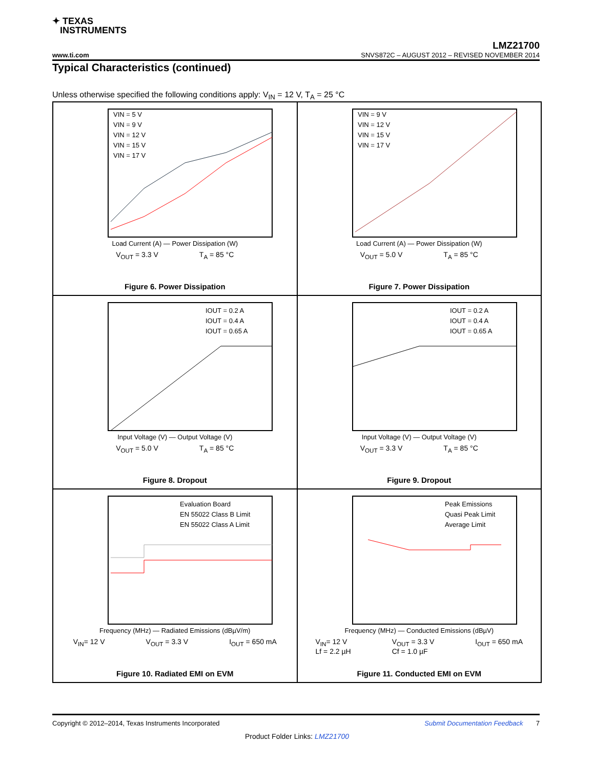✦ TEXAS
INSTRUMENTS
LMZ21700
www.ti.com SNVS872C – AUGUST 2012 – REVISED NOVEMBER 2014
Typical Characteristics (continued)
Unless otherwise specified the following conditions apply: V<sub>IN</sub> = 12 V, T<sub>A</sub> = 25 °C
VIN = 5 V
VIN = 9 V
VIN = 12 V
VIN = 15 V
VIN = 17 V
Load Current (A) — Power Dissipation (W)
V<sub>OUT</sub> = 3.3 V T<sub>A</sub> = 85 °C
Figure 6. Power Dissipation
VIN = 9 V
VIN = 12 V
VIN = 15 V
VIN = 17 V
Load Current (A) — Power Dissipation (W)
V<sub>OUT</sub> = 5.0 V T<sub>A</sub> = 85 °C
Figure 7. Power Dissipation
IOUT = 0.2 A
IOUT = 0.4 A
IOUT = 0.65 A
Input Voltage (V) — Output Voltage (V)
V<sub>OUT</sub> = 5.0 V T<sub>A</sub> = 85 °C
Figure 8. Dropout
IOUT = 0.2 A
IOUT = 0.4 A
IOUT = 0.65 A
Input Voltage (V) — Output Voltage (V)
V<sub>OUT</sub> = 3.3 V T<sub>A</sub> = 85 °C
Figure 9. Dropout
Evaluation Board
EN 55022 Class B Limit
EN 55022 Class A Limit
Frequency (MHz) — Radiated Emissions (dBµV/m)
V<sub>IN</sub>= 12 V V<sub>OUT</sub> = 3.3 V I<sub>OUT</sub> = 650 mA
Figure 10. Radiated EMI on EVM
Peak Emissions
Quasi Peak Limit
Average Limit
Frequency (MHz) — Conducted Emissions (dBµV)
V<sub>IN</sub>= 12 V
Lf = 2.2 µH V<sub>OUT</sub> = 3.3 V
Cf = 1.0 µF I<sub>OUT</sub> = 650 mA
Figure 11. Conducted EMI on EVM
Copyright © 2012–2014, Texas Instruments Incorporated Submit Documentation Feedback 7
Product Folder Links: LMZ21700